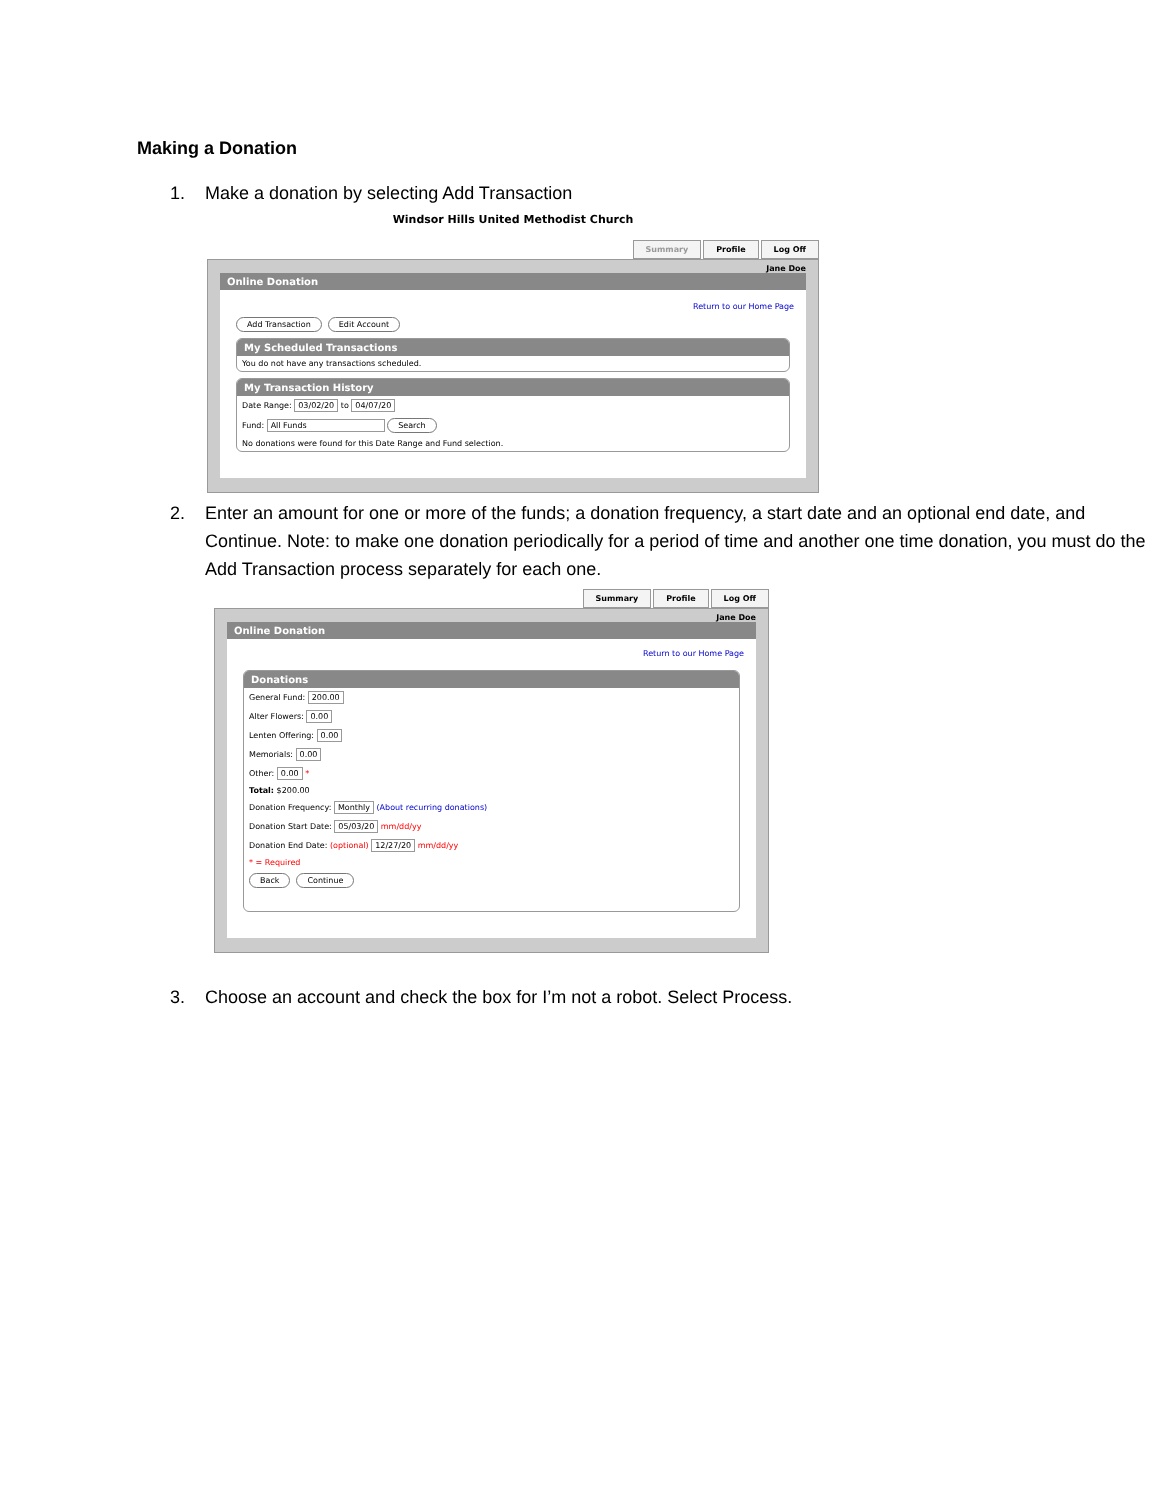Making a Donation
1. Make a donation by selecting Add Transaction
Windsor Hills United Methodist Church
Summary Profile Log Off
Jane Doe
Online Donation
Return to our Home Page
Add Transaction Edit Account
My Scheduled Transactions
You do not have any transactions scheduled.
My Transaction History
Date Range: 03/02/20 to 04/07/20
Fund: All Funds Search
No donations were found for this Date Range and Fund selection.
2. Enter an amount for one or more of the funds; a donation frequency, a start date and an optional end date, and Continue. Note: to make one donation periodically for a period of time and another one time donation, you must do the Add Transaction process separately for each one.
Summary Profile Log Off
Jane Doe
Online Donation
Return to our Home Page
Donations
General Fund: 200.00
Alter Flowers: 0.00
Lenten Offering: 0.00
Memorials: 0.00
Other: 0.00 *
Total: $200.00
Donation Frequency: Monthly (About recurring donations)
Donation Start Date: 05/03/20 mm/dd/yy
Donation End Date: (optional) 12/27/20 mm/dd/yy
* = Required
Back Continue
3. Choose an account and check the box for I’m not a robot. Select Process.